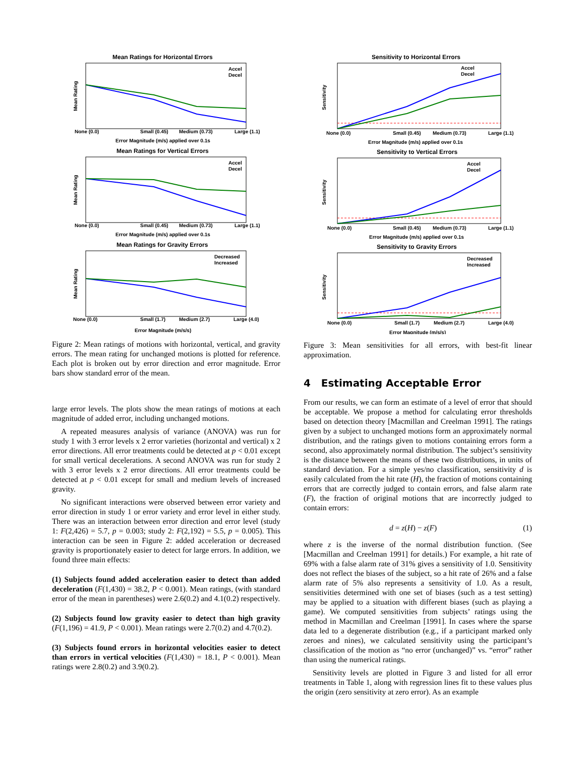Mean Ratings for Horizontal Errors
Mean Rating
None (0.0)
Small (0.45)
Medium (0.73)
Large (1.1)
Error Magnitude (m/s) applied over 0.1s
Accel
Decel
Mean Ratings for Vertical Errors
Mean Rating
None (0.0)
Small (0.45)
Medium (0.73)
Large (1.1)
Error Magnitude (m/s) applied over 0.1s
Accel
Decel
Mean Ratings for Gravity Errors
Mean Rating
None (0.0)
Small (1.7)
Medium (2.7)
Large (4.0)
Error Magnitude (m/s/s)
Decreased
Increased
Figure 2: Mean ratings of motions with horizontal, vertical, and gravity errors. The mean rating for unchanged motions is plotted for reference. Each plot is broken out by error direction and error magnitude. Error bars show standard error of the mean.
large error levels. The plots show the mean ratings of motions at each magnitude of added error, including unchanged motions.
A repeated measures analysis of variance (ANOVA) was run for study 1 with 3 error levels x 2 error varieties (horizontal and vertical) x 2 error directions. All error treatments could be detected at p < 0.01 except for small vertical decelerations. A second ANOVA was run for study 2 with 3 error levels x 2 error directions. All error treatments could be detected at p < 0.01 except for small and medium levels of increased gravity.
No significant interactions were observed between error variety and error direction in study 1 or error variety and error level in either study. There was an interaction between error direction and error level (study 1: F(2,426) = 5.7, p = 0.003; study 2: F(2,192) = 5.5, p = 0.005). This interaction can be seen in Figure 2: added acceleration or decreased gravity is proportionately easier to detect for large errors. In addition, we found three main effects:
(1) Subjects found added acceleration easier to detect than added deceleration (F(1,430) = 38.2, P < 0.001). Mean ratings, (with standard error of the mean in parentheses) were 2.6(0.2) and 4.1(0.2) respectively.
(2) Subjects found low gravity easier to detect than high gravity (F(1,196) = 41.9, P < 0.001). Mean ratings were 2.7(0.2) and 4.7(0.2).
(3) Subjects found errors in horizontal velocities easier to detect than errors in vertical velocities (F(1,430) = 18.1, P < 0.001). Mean ratings were 2.8(0.2) and 3.9(0.2).
Sensitivity to Horizontal Errors
Sensitivity
None (0.0)
Small (0.45)
Medium (0.73)
Large (1.1)
Error Magnitude (m/s) applied over 0.1s
Accel
Decel
Sensitivity to Vertical Errors
Sensitivity
None (0.0)
Small (0.45)
Medium (0.73)
Large (1.1)
Error Magnitude (m/s) applied over 0.1s
Accel
Decel
Sensitivity to Gravity Errors
Sensitivity
None (0.0)
Small (1.7)
Medium (2.7)
Large (4.0)
Error Magnitude (m/s/s)
Decreased
Increased
Figure 3: Mean sensitivities for all errors, with best-fit linear approximation.
4 Estimating Acceptable Error
From our results, we can form an estimate of a level of error that should be acceptable. We propose a method for calculating error thresholds based on detection theory [Macmillan and Creelman 1991]. The ratings given by a subject to unchanged motions form an approximately normal distribution, and the ratings given to motions containing errors form a second, also approximately normal distribution. The subject’s sensitivity is the distance between the means of these two distributions, in units of standard deviation. For a simple yes/no classification, sensitivity d is easily calculated from the hit rate (H), the fraction of motions containing errors that are correctly judged to contain errors, and false alarm rate (F), the fraction of original motions that are incorrectly judged to contain errors:
d = z(H) − z(F) (1)
where z is the inverse of the normal distribution function. (See [Macmillan and Creelman 1991] for details.) For example, a hit rate of 69% with a false alarm rate of 31% gives a sensitivity of 1.0. Sensitivity does not reflect the biases of the subject, so a hit rate of 26% and a false alarm rate of 5% also represents a sensitivity of 1.0. As a result, sensitivities determined with one set of biases (such as a test setting) may be applied to a situation with different biases (such as playing a game). We computed sensitivities from subjects’ ratings using the method in Macmillan and Creelman [1991]. In cases where the sparse data led to a degenerate distribution (e.g., if a participant marked only zeroes and nines), we calculated sensitivity using the participant’s classification of the motion as “no error (unchanged)” vs. “error” rather than using the numerical ratings.
Sensitivity levels are plotted in Figure 3 and listed for all error treatments in Table 1, along with regression lines fit to these values plus the origin (zero sensitivity at zero error). As an example